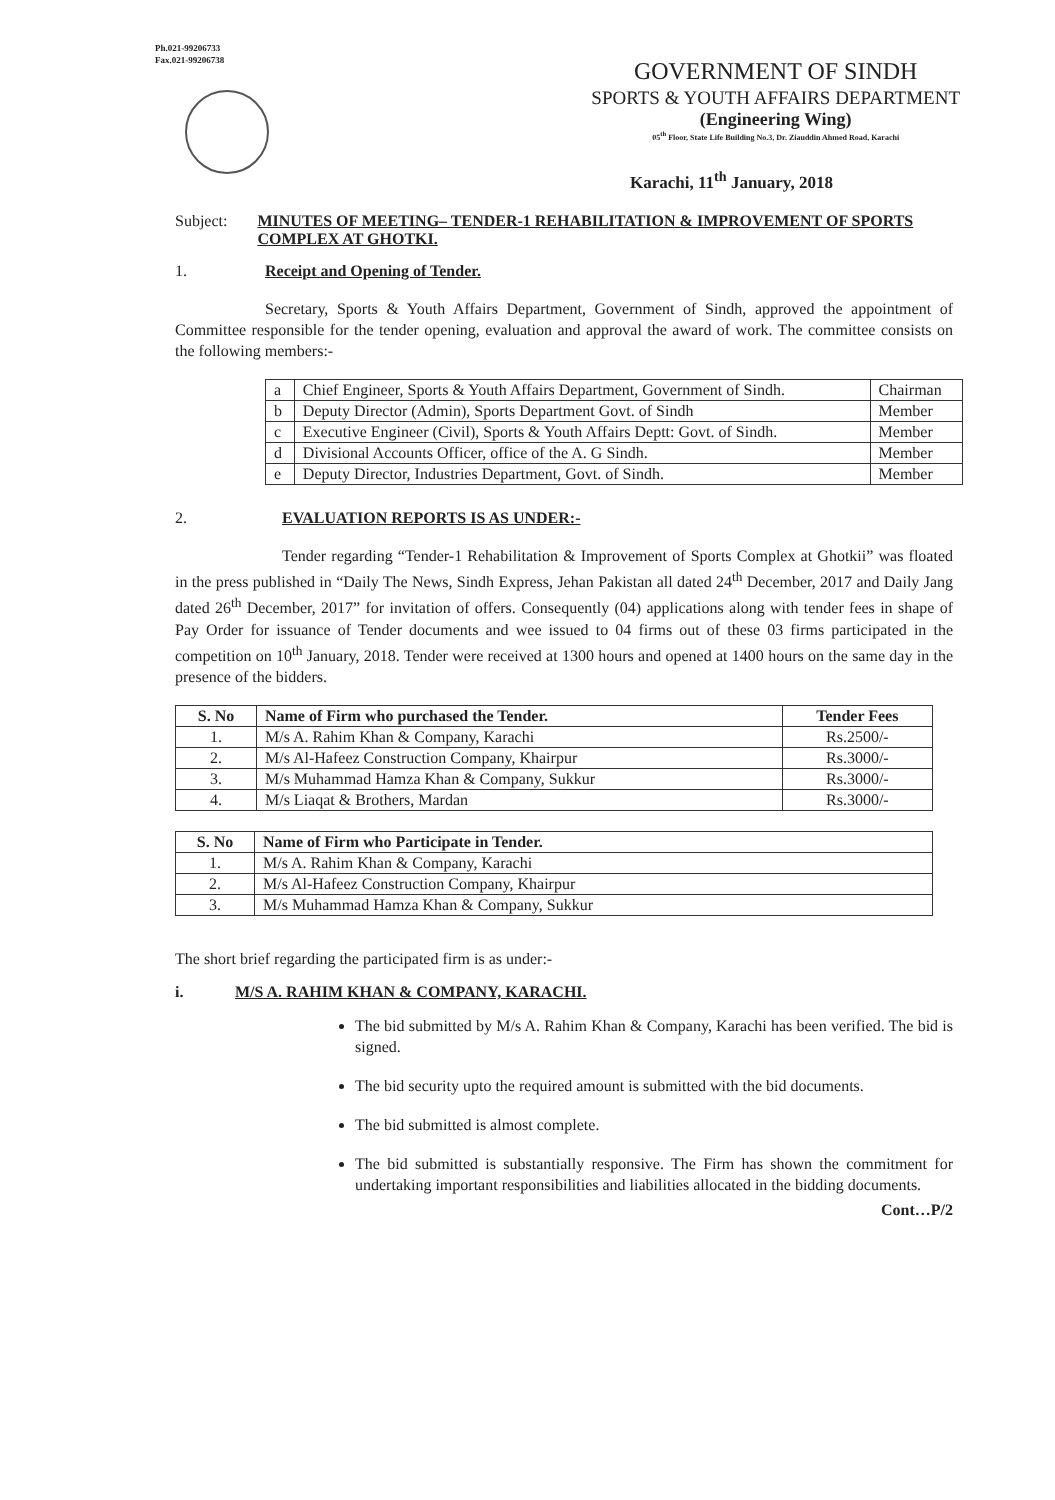Ph.021-99206733
Fax.021-99206738
GOVERNMENT OF SINDH
SPORTS & YOUTH AFFAIRS DEPARTMENT
(Engineering Wing)
05<sup>th</sup> Floor, State Life Building No.3, Dr. Ziauddin Ahmed Road, Karachi
Karachi, 11<sup>th</sup> January, 2018
Subject: MINUTES OF MEETING– TENDER-1 REHABILITATION & IMPROVEMENT OF SPORTS COMPLEX AT GHOTKI.
1. Receipt and Opening of Tender.
Secretary, Sports & Youth Affairs Department, Government of Sindh, approved the appointment of Committee responsible for the tender opening, evaluation and approval the award of work. The committee consists on the following members:-
| a | Chief Engineer, Sports & Youth Affairs Department, Government of Sindh. | Chairman |
| b | Deputy Director (Admin), Sports Department Govt. of Sindh | Member |
| c | Executive Engineer (Civil), Sports & Youth Affairs Deptt: Govt. of Sindh. | Member |
| d | Divisional Accounts Officer, office of the A. G Sindh. | Member |
| e | Deputy Director, Industries Department, Govt. of Sindh. | Member |
2. EVALUATION REPORTS IS AS UNDER:-
Tender regarding “Tender-1 Rehabilitation & Improvement of Sports Complex at Ghotkii” was floated in the press published in “Daily The News, Sindh Express, Jehan Pakistan all dated 24<sup>th</sup> December, 2017 and Daily Jang dated 26<sup>th</sup> December, 2017” for invitation of offers. Consequently (04) applications along with tender fees in shape of Pay Order for issuance of Tender documents and wee issued to 04 firms out of these 03 firms participated in the competition on 10<sup>th</sup> January, 2018. Tender were received at 1300 hours and opened at 1400 hours on the same day in the presence of the bidders.
| S. No | Name of Firm who purchased the Tender. | Tender Fees |
| --- | --- | --- |
| 1. | M/s A. Rahim Khan & Company, Karachi | Rs.2500/- |
| 2. | M/s Al-Hafeez Construction Company, Khairpur | Rs.3000/- |
| 3. | M/s Muhammad Hamza Khan & Company, Sukkur | Rs.3000/- |
| 4. | M/s Liaqat & Brothers, Mardan | Rs.3000/- |
| S. No | Name of Firm who Participate in Tender. |
| --- | --- |
| 1. | M/s A. Rahim Khan & Company, Karachi |
| 2. | M/s Al-Hafeez Construction Company, Khairpur |
| 3. | M/s Muhammad Hamza Khan & Company, Sukkur |
The short brief regarding the participated firm is as under:-
i. M/S A. RAHIM KHAN & COMPANY, KARACHI.
The bid submitted by M/s A. Rahim Khan & Company, Karachi has been verified. The bid is signed.
The bid security upto the required amount is submitted with the bid documents.
The bid submitted is almost complete.
The bid submitted is substantially responsive. The Firm has shown the commitment for undertaking important responsibilities and liabilities allocated in the bidding documents.
Cont…P/2